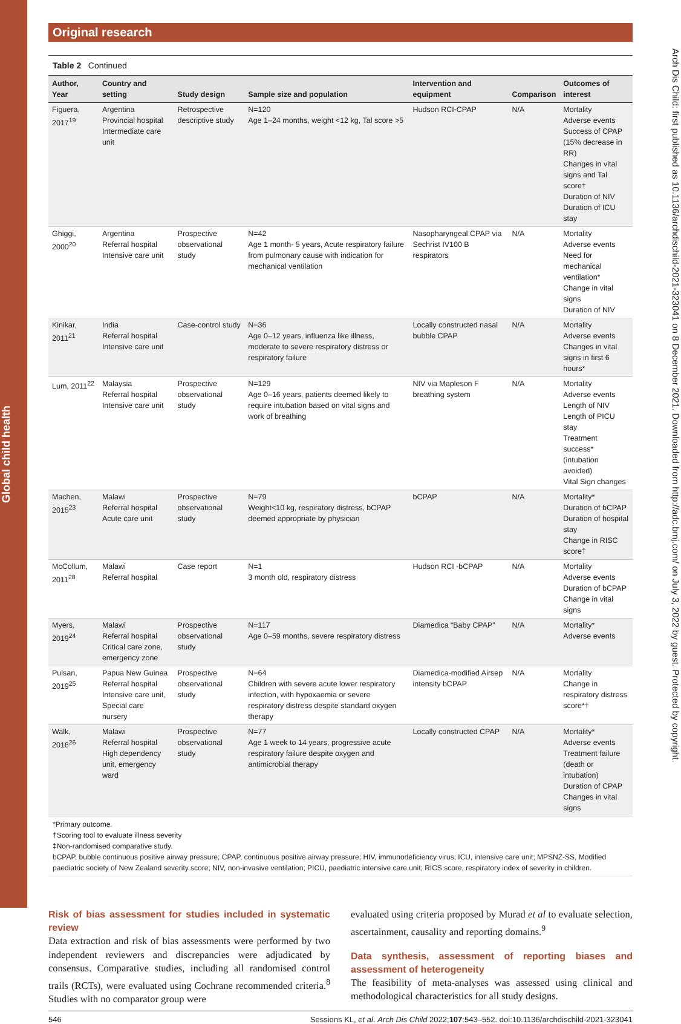Global child health
Arch Dis Child: first published as 10.1136/archdischild-2021-323041 on 8 December 2021. Downloaded from http://adc.bmj.com/ on July 3, 2022 by guest. Protected by copyright.
Original research
Table 2 Continued
| Author, Year | Country and setting | Study design | Sample size and population | Intervention and equipment | Comparison | Outcomes of interest |
| --- | --- | --- | --- | --- | --- | --- |
| Figuera, 2017<sup>19</sup> | Argentina Provincial hospital Intermediate care unit | Retrospective descriptive study | N=120 Age 1–24 months, weight <12 kg, Tal score >5 | Hudson RCI-CPAP | N/A | Mortality Adverse events Success of CPAP (15% decrease in RR) Changes in vital signs and Tal score† Duration of NIV Duration of ICU stay |
| Ghiggi, 2000<sup>20</sup> | Argentina Referral hospital Intensive care unit | Prospective observational study | N=42 Age 1 month- 5 years, Acute respiratory failure from pulmonary cause with indication for mechanical ventilation | Nasopharyngeal CPAP via Sechrist IV100 B respirators | N/A | Mortality Adverse events Need for mechanical ventilation* Change in vital signs Duration of NIV |
| Kinikar, 2011<sup>21</sup> | India Referral hospital Intensive care unit | Case-control study | N=36 Age 0–12 years, influenza like illness, moderate to severe respiratory distress or respiratory failure | Locally constructed nasal bubble CPAP | N/A | Mortality Adverse events Changes in vital signs in first 6 hours* |
| Lum, 2011<sup>22</sup> | Malaysia Referral hospital Intensive care unit | Prospective observational study | N=129 Age 0–16 years, patients deemed likely to require intubation based on vital signs and work of breathing | NIV via Mapleson F breathing system | N/A | Mortality Adverse events Length of NIV Length of PICU stay Treatment success* (intubation avoided) Vital Sign changes |
| Machen, 2015<sup>23</sup> | Malawi Referral hospital Acute care unit | Prospective observational study | N=79 Weight<10 kg, respiratory distress, bCPAP deemed appropriate by physician | bCPAP | N/A | Mortality* Duration of bCPAP Duration of hospital stay Change in RISC score† |
| McCollum, 2011<sup>28</sup> | Malawi Referral hospital | Case report | N=1 3 month old, respiratory distress | Hudson RCI -bCPAP | N/A | Mortality Adverse events Duration of bCPAP Change in vital signs |
| Myers, 2019<sup>24</sup> | Malawi Referral hospital Critical care zone, emergency zone | Prospective observational study | N=117 Age 0–59 months, severe respiratory distress | Diamedica “Baby CPAP” | N/A | Mortality* Adverse events |
| Pulsan, 2019<sup>25</sup> | Papua New Guinea Referral hospital Intensive care unit, Special care nursery | Prospective observational study | N=64 Children with severe acute lower respiratory infection, with hypoxaemia or severe respiratory distress despite standard oxygen therapy | Diamedica-modified Airsep intensity bCPAP | N/A | Mortality Change in respiratory distress score*† |
| Walk, 2016<sup>26</sup> | Malawi Referral hospital High dependency unit, emergency ward | Prospective observational study | N=77 Age 1 week to 14 years, progressive acute respiratory failure despite oxygen and antimicrobial therapy | Locally constructed CPAP | N/A | Mortality* Adverse events Treatment failure (death or intubation) Duration of CPAP Changes in vital signs |
*Primary outcome.
†Scoring tool to evaluate illness severity
‡Non-randomised comparative study.
bCPAP, bubble continuous positive airway pressure; CPAP, continuous positive airway pressure; HIV, immunodeficiency virus; ICU, intensive care unit; MPSNZ-SS, Modified paediatric society of New Zealand severity score; NIV, non-invasive ventilation; PICU, paediatric intensive care unit; RICS score, respiratory index of severity in children.
Risk of bias assessment for studies included in systematic review
Data extraction and risk of bias assessments were performed by two independent reviewers and discrepancies were adjudicated by consensus. Comparative studies, including all randomised control trails (RCTs), were evaluated using Cochrane recommended criteria.<sup>8</sup> Studies with no comparator group were
evaluated using criteria proposed by Murad et al to evaluate selection, ascertainment, causality and reporting domains.<sup>9</sup>
Data synthesis, assessment of reporting biases and assessment of heterogeneity
The feasibility of meta-analyses was assessed using clinical and methodological characteristics for all study designs.
546 Sessions KL, et al. Arch Dis Child 2022;107:543–552. doi:10.1136/archdischild-2021-323041